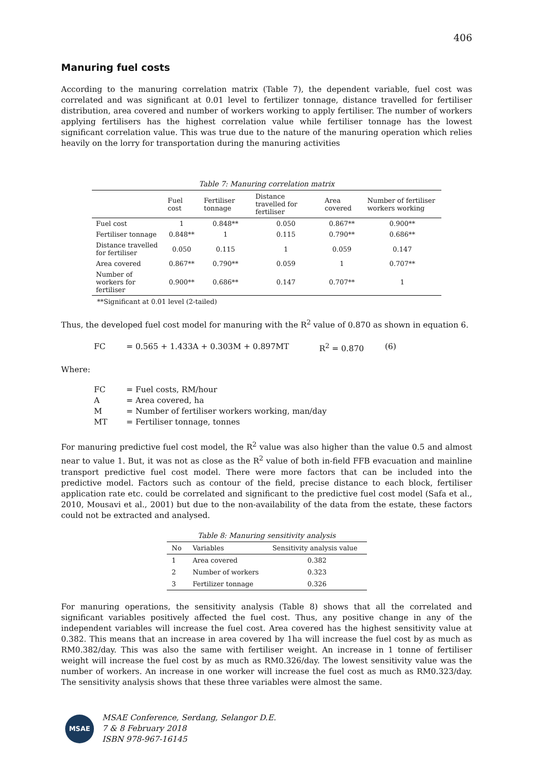406
Manuring fuel costs
According to the manuring correlation matrix (Table 7), the dependent variable, fuel cost was correlated and was significant at 0.01 level to fertilizer tonnage, distance travelled for fertiliser distribution, area covered and number of workers working to apply fertiliser. The number of workers applying fertilisers has the highest correlation value while fertiliser tonnage has the lowest significant correlation value. This was true due to the nature of the manuring operation which relies heavily on the lorry for transportation during the manuring activities
Table 7: Manuring correlation matrix
| | Fuel cost | Fertiliser tonnage | Distance travelled for fertiliser | Area covered | Number of fertiliser workers working |
| --- | --- | --- | --- | --- | --- |
| Fuel cost | 1 | 0.848** | 0.050 | 0.867** | 0.900** |
| Fertiliser tonnage | 0.848** | 1 | 0.115 | 0.790** | 0.686** |
| Distance travelled for fertiliser | 0.050 | 0.115 | 1 | 0.059 | 0.147 |
| Area covered | 0.867** | 0.790** | 0.059 | 1 | 0.707** |
| Number of workers for fertiliser | 0.900** | 0.686** | 0.147 | 0.707** | 1 |
**Significant at 0.01 level (2-tailed)
Thus, the developed fuel cost model for manuring with the R<sup>2</sup> value of 0.870 as shown in equation 6.
FC = 0.565 + 1.433A + 0.303M + 0.897MT R<sup>2</sup> = 0.870 (6)
Where:
FC = Fuel costs, RM/hour
A = Area covered, ha
M = Number of fertiliser workers working, man/day
MT = Fertiliser tonnage, tonnes
For manuring predictive fuel cost model, the R<sup>2</sup> value was also higher than the value 0.5 and almost near to value 1. But, it was not as close as the R<sup>2</sup> value of both in-field FFB evacuation and mainline transport predictive fuel cost model. There were more factors that can be included into the predictive model. Factors such as contour of the field, precise distance to each block, fertiliser application rate etc. could be correlated and significant to the predictive fuel cost model (Safa et al., 2010, Mousavi et al., 2001) but due to the non-availability of the data from the estate, these factors could not be extracted and analysed.
Table 8: Manuring sensitivity analysis
| No | Variables | Sensitivity analysis value |
| --- | --- | --- |
| 1 | Area covered | 0.382 |
| 2 | Number of workers | 0.323 |
| 3 | Fertilizer tonnage | 0.326 |
For manuring operations, the sensitivity analysis (Table 8) shows that all the correlated and significant variables positively affected the fuel cost. Thus, any positive change in any of the independent variables will increase the fuel cost. Area covered has the highest sensitivity value at 0.382. This means that an increase in area covered by 1ha will increase the fuel cost by as much as RM0.382/day. This was also the same with fertiliser weight. An increase in 1 tonne of fertiliser weight will increase the fuel cost by as much as RM0.326/day. The lowest sensitivity value was the number of workers. An increase in one worker will increase the fuel cost as much as RM0.323/day. The sensitivity analysis shows that these three variables were almost the same.
MSAE
MSAE Conference, Serdang, Selangor D.E.
7 & 8 February 2018
ISBN 978-967-16145